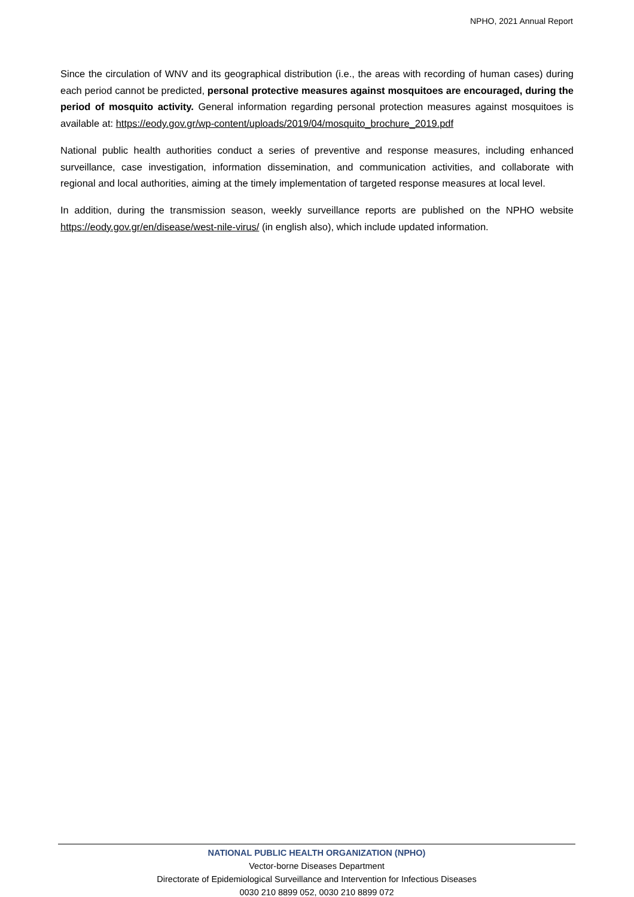NPHO, 2021 Annual Report
Since the circulation of WNV and its geographical distribution (i.e., the areas with recording of human cases) during each period cannot be predicted, personal protective measures against mosquitoes are encouraged, during the period of mosquito activity. General information regarding personal protection measures against mosquitoes is available at: https://eody.gov.gr/wp-content/uploads/2019/04/mosquito_brochure_2019.pdf
National public health authorities conduct a series of preventive and response measures, including enhanced surveillance, case investigation, information dissemination, and communication activities, and collaborate with regional and local authorities, aiming at the timely implementation of targeted response measures at local level.
In addition, during the transmission season, weekly surveillance reports are published on the NPHO website https://eody.gov.gr/en/disease/west-nile-virus/ (in english also), which include updated information.
NATIONAL PUBLIC HEALTH ORGANIZATION (NPHO)
Vector-borne Diseases Department
Directorate of Epidemiological Surveillance and Intervention for Infectious Diseases
0030 210 8899 052, 0030 210 8899 072